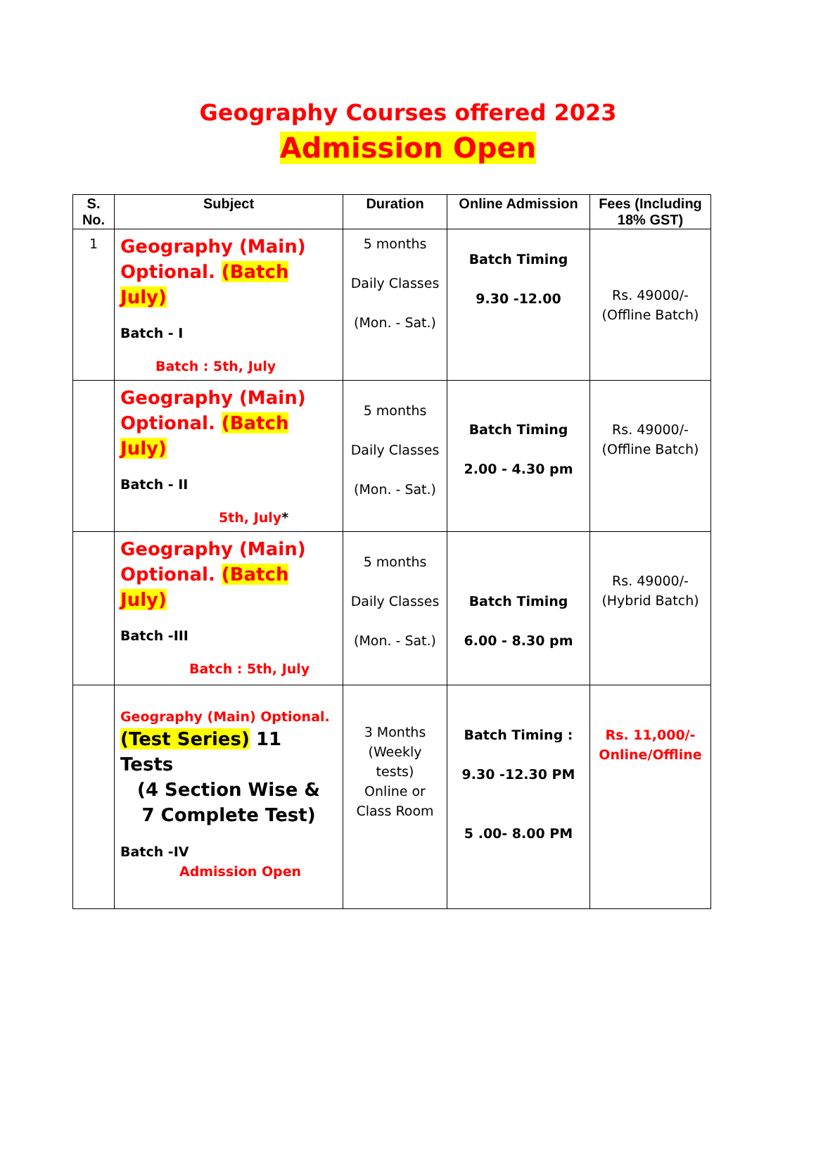Geography Courses offered 2023
Admission Open
| S. No. | Subject | Duration | Online Admission | Fees (Including 18% GST) |
| --- | --- | --- | --- | --- |
| 1 | Geography (Main) Optional. (Batch July) Batch - I Batch : 5th, July | 5 months Daily Classes (Mon. - Sat.) | Batch Timing 9.30 -12.00 | Rs. 49000/- (Offline Batch) |
| | Geography (Main) Optional. (Batch July) Batch - II 5th, July * | 5 months Daily Classes (Mon. - Sat.) | Batch Timing 2.00 - 4.30 pm | Rs. 49000/- (Offline Batch) |
| | Geography (Main) Optional. (Batch July) Batch -III Batch : 5th, July | 5 months Daily Classes (Mon. - Sat.) | Batch Timing 6.00 - 8.30 pm | Rs. 49000/- (Hybrid Batch) |
| | Geography (Main) Optional. (Test Series) 11 Tests (4 Section Wise & 7 Complete Test) Batch -IV Admission Open | 3 Months (Weekly tests) Online or Class Room | Batch Timing : 9.30 -12.30 PM 5 .00- 8.00 PM | Rs. 11,000/- Online/Offline |